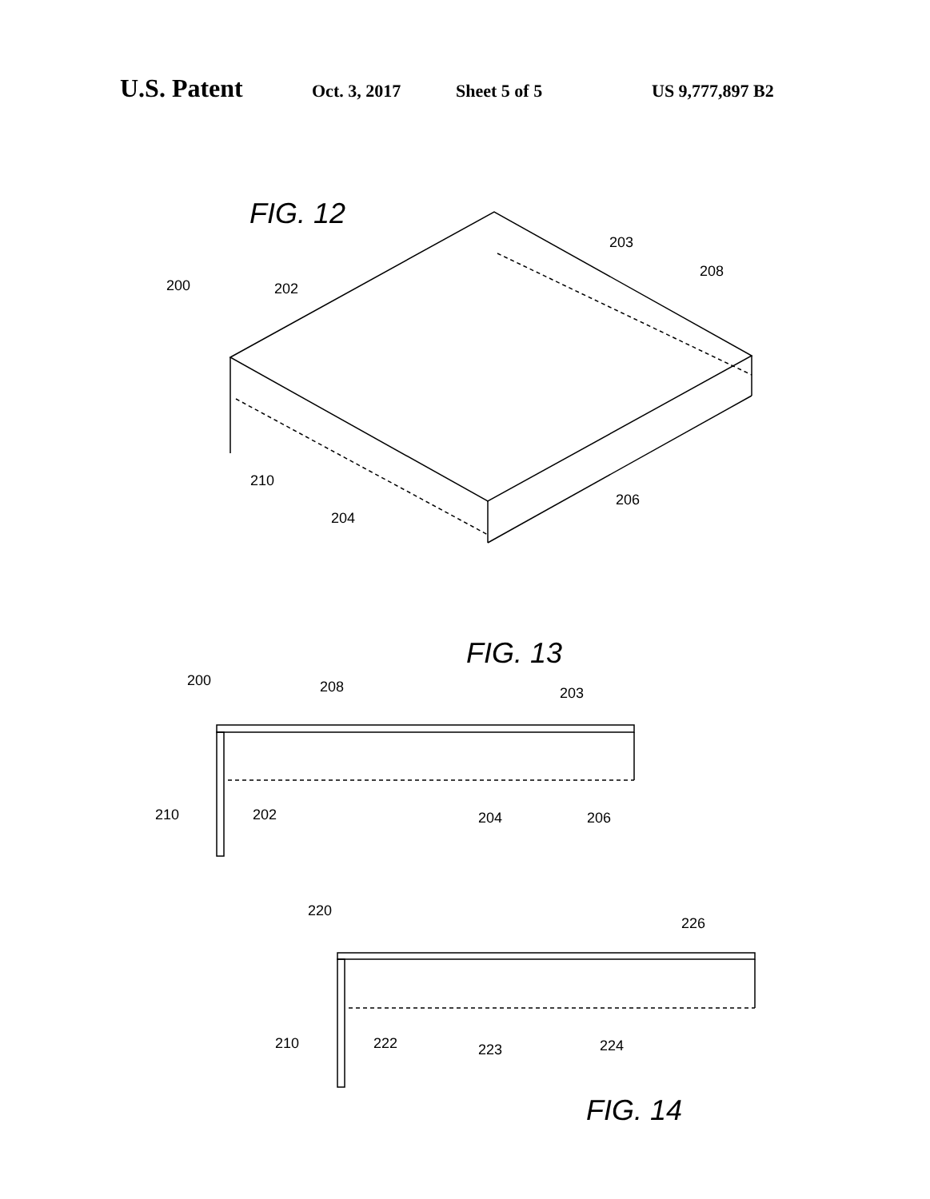U.S. Patent Oct. 3, 2017 Sheet 5 of 5 US 9,777,897 B2
FIG. 12
200
202
203
208
210
204
206
FIG. 13
200
208
203
210
202
204
206
220
226
210
222
223
224
FIG. 14